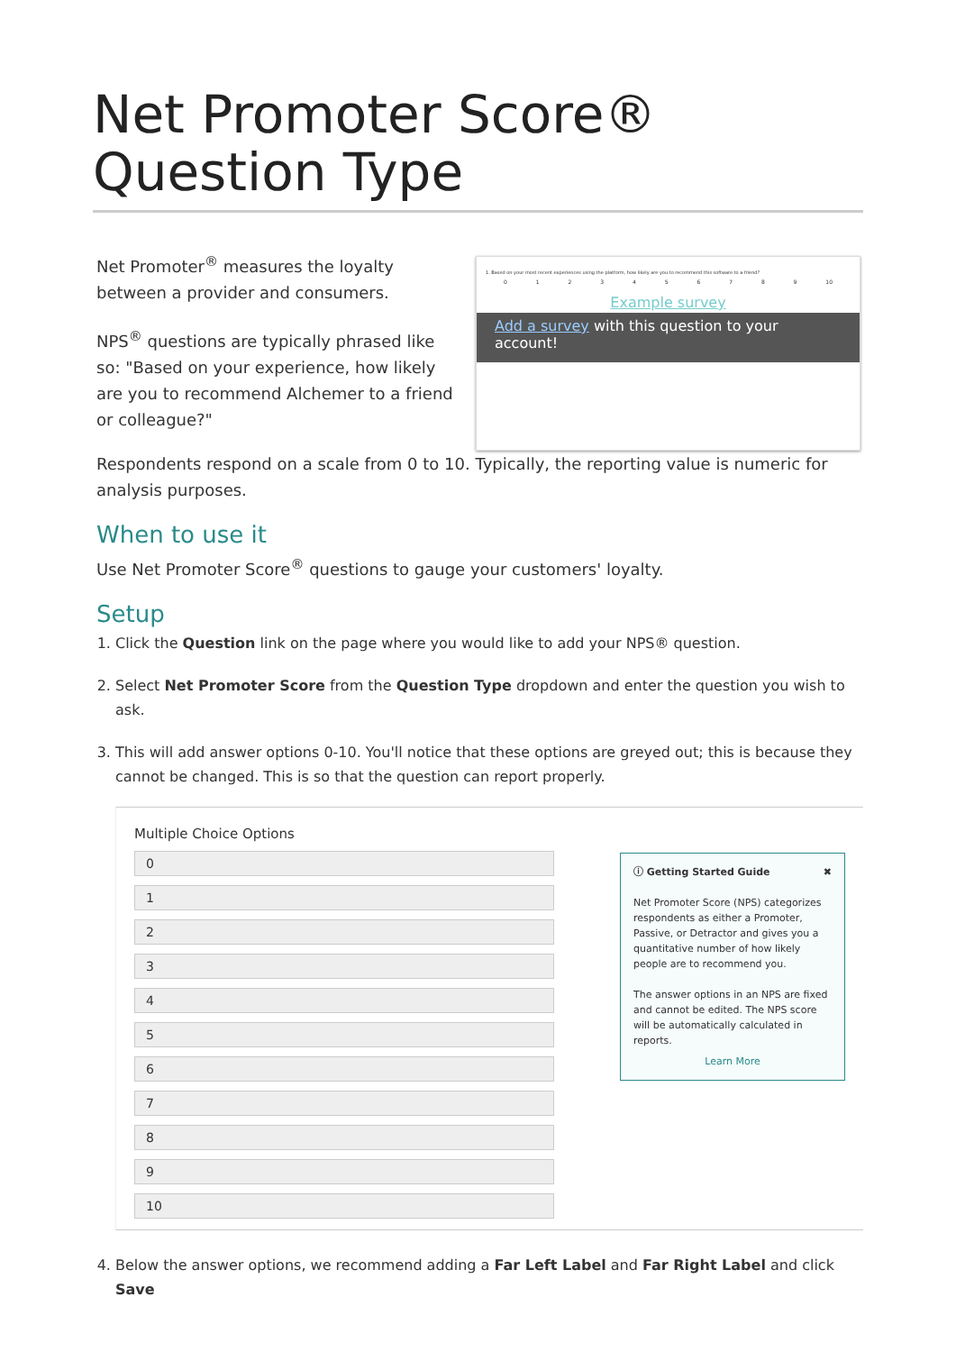Net Promoter Score® Question Type
Net Promoter<sup>®</sup> measures the loyalty between a provider and consumers.
NPS<sup>®</sup> questions are typically phrased like so: "Based on your experience, how likely are you to recommend Alchemer to a friend or colleague?"
1. Based on your most recent experiences using the platform, how likely are you to recommend this software to a friend?
0 1 2 3 4 5 6 7 8 9 10
Example survey
Add a survey with this question to your account!
Respondents respond on a scale from 0 to 10. Typically, the reporting value is numeric for analysis purposes.
When to use it
Use Net Promoter Score<sup>®</sup> questions to gauge your customers' loyalty.
Setup
1. Click the Question link on the page where you would like to add your NPS® question.
2. Select Net Promoter Score from the Question Type dropdown and enter the question you wish to ask.
3. This will add answer options 0-10. You'll notice that these options are greyed out; this is because they cannot be changed. This is so that the question can report properly.
Multiple Choice Options
0
1
2
3
4
5
6
7
8
9
10
ⓘ Getting Started Guide ✖
Net Promoter Score (NPS) categorizes respondents as either a Promoter, Passive, or Detractor and gives you a quantitative number of how likely people are to recommend you.
The answer options in an NPS are fixed and cannot be edited. The NPS score will be automatically calculated in reports.
Learn More
4. Below the answer options, we recommend adding a Far Left Label and Far Right Label and click Save